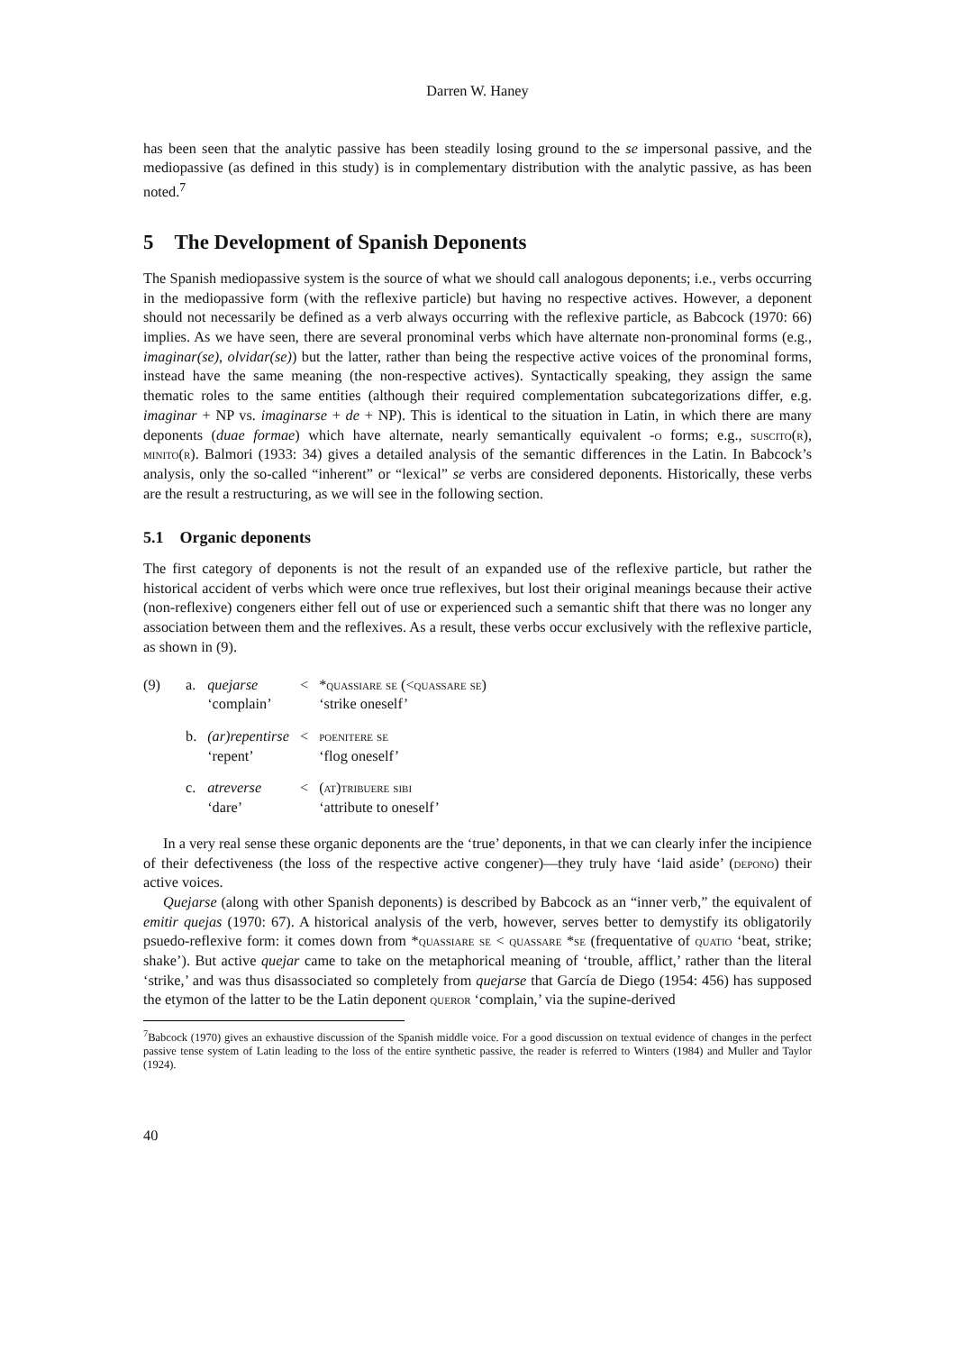Darren W. Haney
has been seen that the analytic passive has been steadily losing ground to the se impersonal passive, and the mediopassive (as defined in this study) is in complementary distribution with the analytic passive, as has been noted.<sup>7</sup>
5 The Development of Spanish Deponents
The Spanish mediopassive system is the source of what we should call analogous deponents; i.e., verbs occurring in the mediopassive form (with the reflexive particle) but having no respective actives. However, a deponent should not necessarily be defined as a verb always occurring with the reflexive particle, as Babcock (1970: 66) implies. As we have seen, there are several pronominal verbs which have alternate non-pronominal forms (e.g., imaginar(se), olvidar(se)) but the latter, rather than being the respective active voices of the pronominal forms, instead have the same meaning (the non-respective actives). Syntactically speaking, they assign the same thematic roles to the same entities (although their required complementation subcategorizations differ, e.g. imaginar + NP vs. imaginarse + de + NP). This is identical to the situation in Latin, in which there are many deponents (duae formae) which have alternate, nearly semantically equivalent -o forms; e.g., suscito(r), minito(r). Balmori (1933: 34) gives a detailed analysis of the semantic differences in the Latin. In Babcock’s analysis, only the so-called “inherent” or “lexical” se verbs are considered deponents. Historically, these verbs are the result a restructuring, as we will see in the following section.
5.1 Organic deponents
The first category of deponents is not the result of an expanded use of the reflexive particle, but rather the historical accident of verbs which were once true reflexives, but lost their original meanings because their active (non-reflexive) congeners either fell out of use or experienced such a semantic shift that there was no longer any association between them and the reflexives. As a result, these verbs occur exclusively with the reflexive particle, as shown in (9).
| (9) | a. | quejarse | < | * quassiare se (< quassare se ) |
| | | ‘complain’ | | ‘strike oneself’ |
| | b. | (ar)repentirse | < | poenitere se |
| | | ‘repent’ | | ‘flog oneself’ |
| | c. | atreverse | < | ( at)tribuere sibi |
| | | ‘dare’ | | ‘attribute to oneself’ |
In a very real sense these organic deponents are the ‘true’ deponents, in that we can clearly infer the incipience of their defectiveness (the loss of the respective active congener)—they truly have ‘laid aside’ (depono) their active voices.
Quejarse (along with other Spanish deponents) is described by Babcock as an “inner verb,” the equivalent of emitir quejas (1970: 67). A historical analysis of the verb, however, serves better to demystify its obligatorily psuedo-reflexive form: it comes down from *quassiare se < quassare *se (frequentative of quatio ‘beat, strike; shake’). But active quejar came to take on the metaphorical meaning of ‘trouble, afflict,’ rather than the literal ‘strike,’ and was thus disassociated so completely from quejarse that García de Diego (1954: 456) has supposed the etymon of the latter to be the Latin deponent queror ‘complain,’ via the supine-derived
<sup>7</sup> Babcock (1970) gives an exhaustive discussion of the Spanish middle voice. For a good discussion on textual evidence of changes in the perfect passive tense system of Latin leading to the loss of the entire synthetic passive, the reader is referred to Winters (1984) and Muller and Taylor (1924).
40